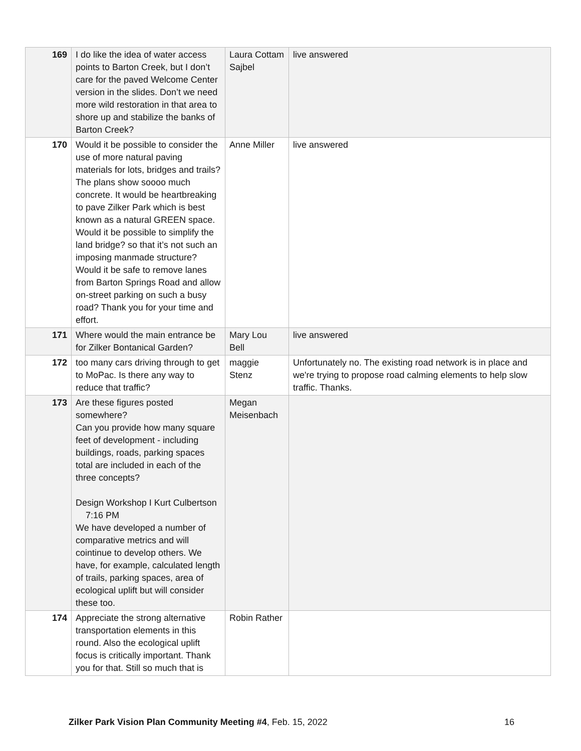| 169 | I do like the idea of water access points to Barton Creek, but I don’t care for the paved Welcome Center version in the slides. Don’t we need more wild restoration in that area to shore up and stabilize the banks of Barton Creek? | Laura Cottam Sajbel | live answered |
| 170 | Would it be possible to consider the use of more natural paving materials for lots, bridges and trails? The plans show soooo much concrete. It would be heartbreaking to pave Zilker Park which is best known as a natural GREEN space. Would it be possible to simplify the land bridge? so that it’s not such an imposing manmade structure? Would it be safe to remove lanes from Barton Springs Road and allow on-street parking on such a busy road? Thank you for your time and effort. | Anne Miller | live answered |
| 171 | Where would the main entrance be for Zilker Bontanical Garden? | Mary Lou Bell | live answered |
| 172 | too many cars driving through to get to MoPac. Is there any way to reduce that traffic? | maggie Stenz | Unfortunately no. The existing road network is in place and we're trying to propose road calming elements to help slow traffic. Thanks. |
| 173 | Are these figures posted somewhere? Can you provide how many square feet of development - including buildings, roads, parking spaces total are included in each of the three concepts? Design Workshop I Kurt Culbertson 7:16 PM We have developed a number of comparative metrics and will cointinue to develop others. We have, for example, calculated length of trails, parking spaces, area of ecological uplift but will consider these too. | Megan Meisenbach | |
| 174 | Appreciate the strong alternative transportation elements in this round. Also the ecological uplift focus is critically important. Thank you for that. Still so much that is | Robin Rather | |
Zilker Park Vision Plan Community Meeting #4, Feb. 15, 2022 16